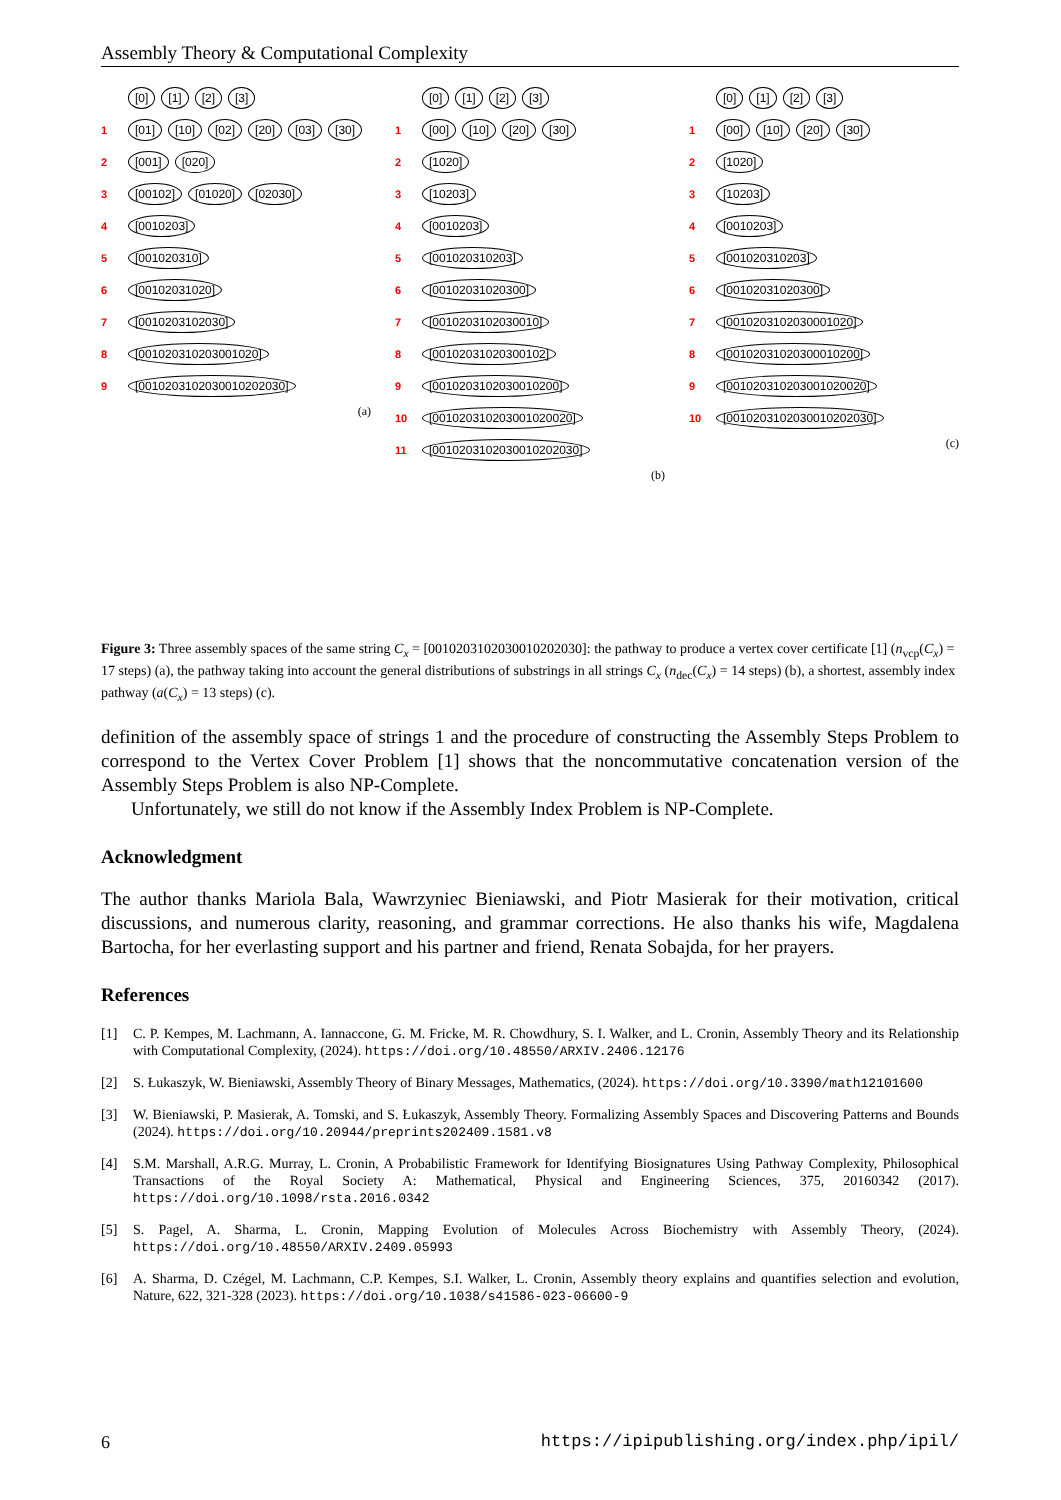Assembly Theory & Computational Complexity
[0] [1] [2] [3]
1 [01] [10] [02] [20] [03] [30]
2 [001] [020]
3 [00102] [01020] [02030]
4 [0010203]
5 [001020310]
6 [00102031020]
7 [0010203102030]
8 [001020310203001020]
9 [0010203102030010202030]
(a)
[0] [1] [2] [3]
1 [00] [10] [20] [30]
2 [1020]
3 [10203]
4 [0010203]
5 [001020310203]
6 [00102031020300]
7 [0010203102030010]
8 [00102031020300102]
9 [0010203102030010200]
10 [001020310203001020020]
11 [0010203102030010202030]
(b)
[0] [1] [2] [3]
1 [00] [10] [20] [30]
2 [1020]
3 [10203]
4 [0010203]
5 [001020310203]
6 [00102031020300]
7 [0010203102030001020]
8 [00102031020300010200]
9 [001020310203001020020]
10 [0010203102030010202030]
(c)
Figure 3: Three assembly spaces of the same string C<sub>x</sub> = [0010203102030010202030]: the pathway to produce a vertex cover certificate [1] (n<sub>vcp</sub>(C<sub>x</sub>) = 17 steps) (a), the pathway taking into account the general distributions of substrings in all strings C<sub>x</sub> (n<sub>dec</sub>(C<sub>x</sub>) = 14 steps) (b), a shortest, assembly index pathway (a(C<sub>x</sub>) = 13 steps) (c).
definition of the assembly space of strings 1 and the procedure of constructing the Assembly Steps Problem to correspond to the Vertex Cover Problem [1] shows that the noncommutative concatenation version of the Assembly Steps Problem is also NP-Complete.
Unfortunately, we still do not know if the Assembly Index Problem is NP-Complete.
Acknowledgment
The author thanks Mariola Bala, Wawrzyniec Bieniawski, and Piotr Masierak for their motivation, critical discussions, and numerous clarity, reasoning, and grammar corrections. He also thanks his wife, Magdalena Bartocha, for her everlasting support and his partner and friend, Renata Sobajda, for her prayers.
References
[1] C. P. Kempes, M. Lachmann, A. Iannaccone, G. M. Fricke, M. R. Chowdhury, S. I. Walker, and L. Cronin, Assembly Theory and its Relationship with Computational Complexity, (2024). https://doi.org/10.48550/ARXIV.2406.12176
[2] S. Łukaszyk, W. Bieniawski, Assembly Theory of Binary Messages, Mathematics, (2024). https://doi.org/10.3390/math12101600
[3] W. Bieniawski, P. Masierak, A. Tomski, and S. Łukaszyk, Assembly Theory. Formalizing Assembly Spaces and Discovering Patterns and Bounds (2024). https://doi.org/10.20944/preprints202409.1581.v8
[4] S.M. Marshall, A.R.G. Murray, L. Cronin, A Probabilistic Framework for Identifying Biosignatures Using Pathway Complexity, Philosophical Transactions of the Royal Society A: Mathematical, Physical and Engineering Sciences, 375, 20160342 (2017). https://doi.org/10.1098/rsta.2016.0342
[5] S. Pagel, A. Sharma, L. Cronin, Mapping Evolution of Molecules Across Biochemistry with Assembly Theory, (2024). https://doi.org/10.48550/ARXIV.2409.05993
[6] A. Sharma, D. Czégel, M. Lachmann, C.P. Kempes, S.I. Walker, L. Cronin, Assembly theory explains and quantifies selection and evolution, Nature, 622, 321-328 (2023). https://doi.org/10.1038/s41586-023-06600-9
6 https://ipipublishing.org/index.php/ipil/